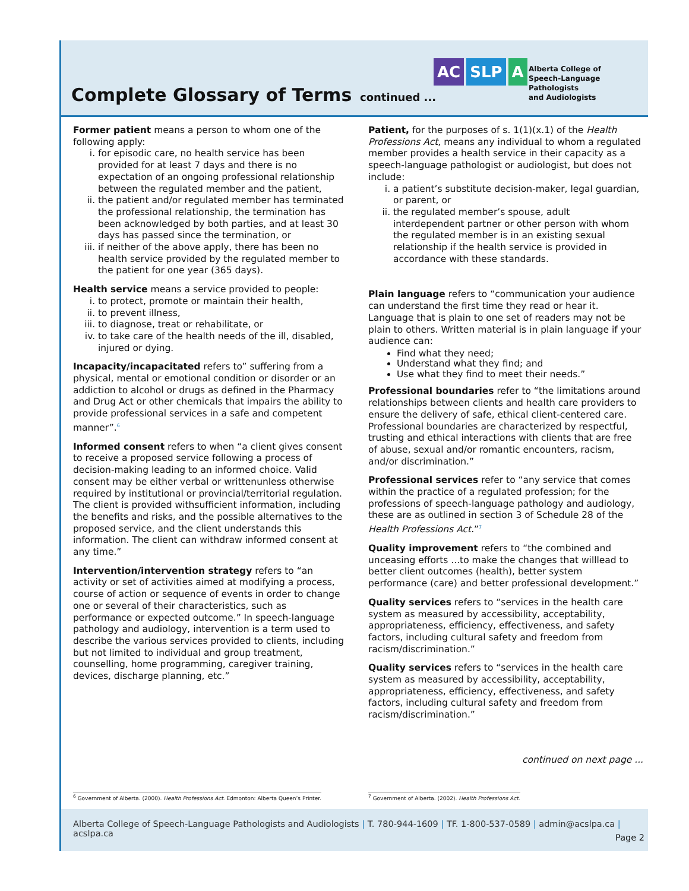Complete Glossary of Terms continued ...
AC SLP A
Alberta College of
Speech-Language Pathologists
and Audiologists
Former patient means a person to whom one of the following apply:
i. for episodic care, no health service has been provided for at least 7 days and there is no expectation of an ongoing professional relationship between the regulated member and the patient,
ii. the patient and/or regulated member has terminated the professional relationship, the termination has been acknowledged by both parties, and at least 30 days has passed since the termination, or
iii. if neither of the above apply, there has been no health service provided by the regulated member to the patient for one year (365 days).
Health service means a service provided to people:
i. to protect, promote or maintain their health,
ii. to prevent illness,
iii. to diagnose, treat or rehabilitate, or
iv. to take care of the health needs of the ill, disabled, injured or dying.
Incapacity/incapacitated refers to” suffering from a physical, mental or emotional condition or disorder or an addiction to alcohol or drugs as defined in the Pharmacy and Drug Act or other chemicals that impairs the ability to provide professional services in a safe and competent manner”.<sup>6</sup>
Informed consent refers to when “a client gives consent to receive a proposed service following a process of decision-making leading to an informed choice. Valid consent may be either verbal or writtenunless otherwise required by institutional or provincial/territorial regulation. The client is provided withsufficient information, including the benefits and risks, and the possible alternatives to the proposed service, and the client understands this information. The client can withdraw informed consent at any time.”
Intervention/intervention strategy refers to “an activity or set of activities aimed at modifying a process, course of action or sequence of events in order to change one or several of their characteristics, such as performance or expected outcome.” In speech-language pathology and audiology, intervention is a term used to describe the various services provided to clients, including but not limited to individual and group treatment, counselling, home programming, caregiver training, devices, discharge planning, etc.”
Patient, for the purposes of s. 1(1)(x.1) of the Health Professions Act, means any individual to whom a regulated member provides a health service in their capacity as a speech-language pathologist or audiologist, but does not include:
i. a patient’s substitute decision-maker, legal guardian, or parent, or
ii. the regulated member’s spouse, adult interdependent partner or other person with whom the regulated member is in an existing sexual relationship if the health service is provided in accordance with these standards.
Plain language refers to “communication your audience can understand the first time they read or hear it. Language that is plain to one set of readers may not be plain to others. Written material is in plain language if your audience can:
Find what they need;
Understand what they find; and
Use what they find to meet their needs.”
Professional boundaries refer to “the limitations around relationships between clients and health care providers to ensure the delivery of safe, ethical client-centered care. Professional boundaries are characterized by respectful, trusting and ethical interactions with clients that are free of abuse, sexual and/or romantic encounters, racism, and/or discrimination.”
Professional services refer to “any service that comes within the practice of a regulated profession; for the professions of speech-language pathology and audiology, these are as outlined in section 3 of Schedule 28 of the Health Professions Act.”<sup>7</sup>
Quality improvement refers to “the combined and unceasing efforts ...to make the changes that willlead to better client outcomes (health), better system performance (care) and better professional development.”
Quality services refers to “services in the health care system as measured by accessibility, acceptability, appropriateness, efficiency, effectiveness, and safety factors, including cultural safety and freedom from racism/discrimination.”
Quality services refers to “services in the health care system as measured by accessibility, acceptability, appropriateness, efficiency, effectiveness, and safety factors, including cultural safety and freedom from racism/discrimination.”
continued on next page ...
<sup>6</sup> Government of Alberta. (2000). Health Professions Act. Edmonton: Alberta Queen’s Printer.
<sup>7</sup> Government of Alberta. (2002). Health Professions Act.
Alberta College of Speech-Language Pathologists and Audiologists | T. 780-944-1609 | TF. 1-800-537-0589 | admin@acslpa.ca | acslpa.ca
Page 2